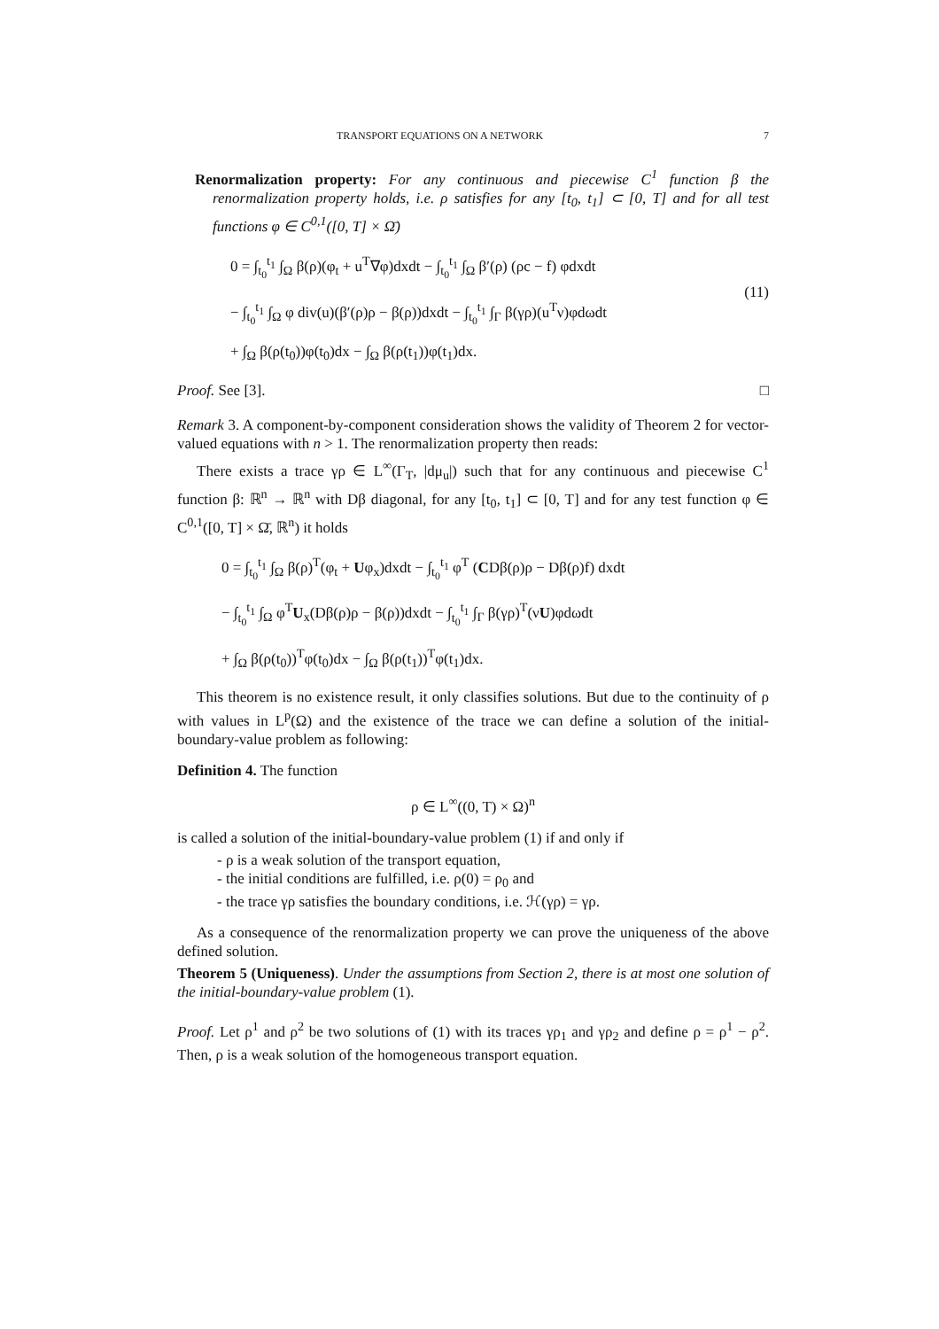TRANSPORT EQUATIONS ON A NETWORK 7
Renormalization property: For any continuous and piecewise C<sup>1</sup> function β the renormalization property holds, i.e. ρ satisfies for any [t<sub>0</sub>, t<sub>1</sub>] ⊂ [0, T] and for all test functions φ ∈ C<sup>0,1</sup>([0, T] × Ω̄)
0 = ∫<sub>t<sub>0</sub></sub><sup>t<sub>1</sub></sup> ∫<sub>Ω</sub> β(ρ)(φ<sub>t</sub> + u<sup>T</sup>∇φ)dxdt − ∫<sub>t<sub>0</sub></sub><sup>t<sub>1</sub></sup> ∫<sub>Ω</sub> β′(ρ) (ρc − f) φdxdt
− ∫<sub>t<sub>0</sub></sub><sup>t<sub>1</sub></sup> ∫<sub>Ω</sub> φ div(u)(β′(ρ)ρ − β(ρ))dxdt − ∫<sub>t<sub>0</sub></sub><sup>t<sub>1</sub></sup> ∫<sub>Γ</sub> β(γρ)(u<sup>T</sup>ν)φdωdt
+ ∫<sub>Ω</sub> β(ρ(t<sub>0</sub>))φ(t<sub>0</sub>)dx − ∫<sub>Ω</sub> β(ρ(t<sub>1</sub>))φ(t<sub>1</sub>)dx.
(11)
Proof. See [3]. □
Remark 3. A component-by-component consideration shows the validity of Theorem 2 for vector-valued equations with n > 1. The renormalization property then reads:
There exists a trace γρ ∈ L<sup>∞</sup>(Γ<sub>T</sub>, |dμ<sub>u</sub>|) such that for any continuous and piecewise C<sup>1</sup> function β: ℝ<sup>n</sup> → ℝ<sup>n</sup> with Dβ diagonal, for any [t<sub>0</sub>, t<sub>1</sub>] ⊂ [0, T] and for any test function φ ∈ C<sup>0,1</sup>([0, T] × Ω̄, ℝ<sup>n</sup>) it holds
0 = ∫<sub>t<sub>0</sub></sub><sup>t<sub>1</sub></sup> ∫<sub>Ω</sub> β(ρ)<sup>T</sup>(φ<sub>t</sub> + Uφ<sub>x</sub>)dxdt − ∫<sub>t<sub>0</sub></sub><sup>t<sub>1</sub></sup> φ<sup>T</sup> (CDβ(ρ)ρ − Dβ(ρ)f) dxdt
− ∫<sub>t<sub>0</sub></sub><sup>t<sub>1</sub></sup> ∫<sub>Ω</sub> φ<sup>T</sup>U<sub>x</sub>(Dβ(ρ)ρ − β(ρ))dxdt − ∫<sub>t<sub>0</sub></sub><sup>t<sub>1</sub></sup> ∫<sub>Γ</sub> β(γρ)<sup>T</sup>(νU)φdωdt
+ ∫<sub>Ω</sub> β(ρ(t<sub>0</sub>))<sup>T</sup>φ(t<sub>0</sub>)dx − ∫<sub>Ω</sub> β(ρ(t<sub>1</sub>))<sup>T</sup>φ(t<sub>1</sub>)dx.
This theorem is no existence result, it only classifies solutions. But due to the continuity of ρ with values in L<sup>p</sup>(Ω) and the existence of the trace we can define a solution of the initial-boundary-value problem as following:
Definition 4. The function
ρ ∈ L<sup>∞</sup>((0, T) × Ω)<sup>n</sup>
is called a solution of the initial-boundary-value problem (1) if and only if
- ρ is a weak solution of the transport equation,
- the initial conditions are fulfilled, i.e. ρ(0) = ρ<sub>0</sub> and
- the trace γρ satisfies the boundary conditions, i.e. ℋ(γρ) = γρ.
As a consequence of the renormalization property we can prove the uniqueness of the above defined solution.
Theorem 5 (Uniqueness). Under the assumptions from Section 2, there is at most one solution of the initial-boundary-value problem (1).
Proof. Let ρ<sup>1</sup> and ρ<sup>2</sup> be two solutions of (1) with its traces γρ<sub>1</sub> and γρ<sub>2</sub> and define ρ = ρ<sup>1</sup> − ρ<sup>2</sup>. Then, ρ is a weak solution of the homogeneous transport equation.